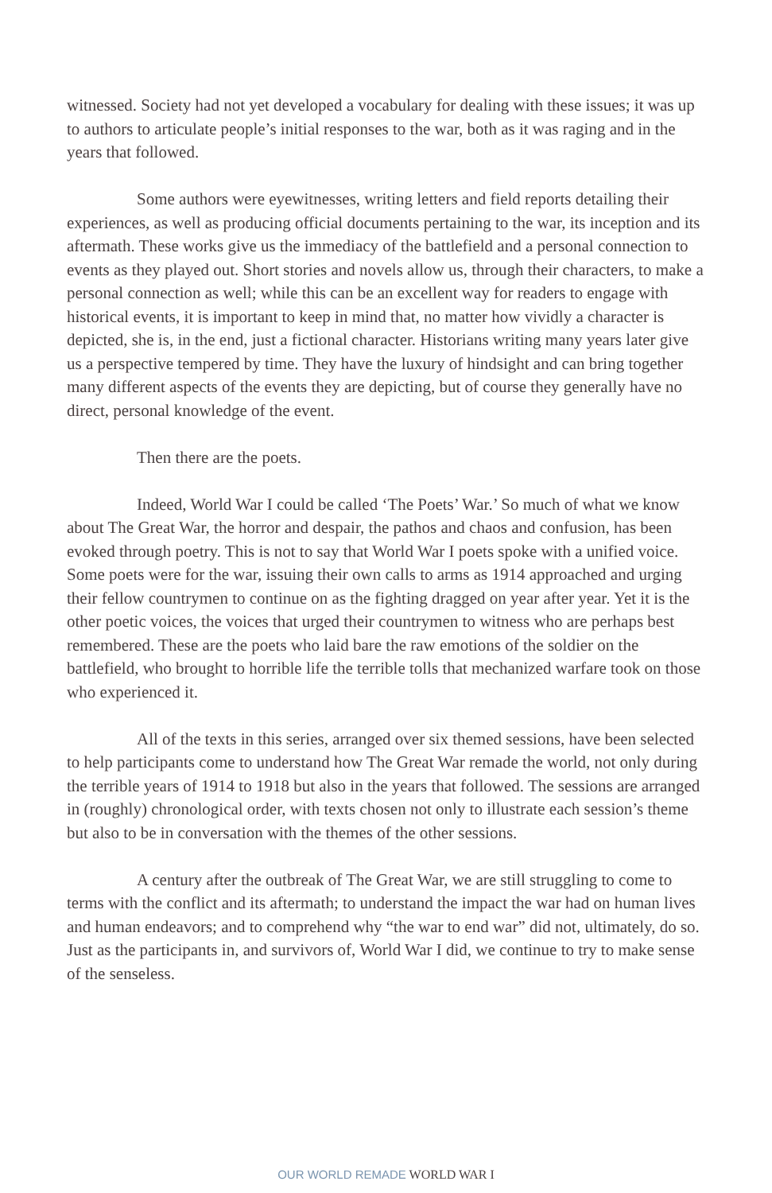witnessed. Society had not yet developed a vocabulary for dealing with these issues; it was up to authors to articulate people’s initial responses to the war, both as it was raging and in the years that followed.
Some authors were eyewitnesses, writing letters and field reports detailing their experiences, as well as producing official documents pertaining to the war, its inception and its aftermath. These works give us the immediacy of the battlefield and a personal connection to events as they played out. Short stories and novels allow us, through their characters, to make a personal connection as well; while this can be an excellent way for readers to engage with historical events, it is important to keep in mind that, no matter how vividly a character is depicted, she is, in the end, just a fictional character. Historians writing many years later give us a perspective tempered by time. They have the luxury of hindsight and can bring together many different aspects of the events they are depicting, but of course they generally have no direct, personal knowledge of the event.
Then there are the poets.
Indeed, World War I could be called ‘The Poets’ War.’ So much of what we know about The Great War, the horror and despair, the pathos and chaos and confusion, has been evoked through poetry. This is not to say that World War I poets spoke with a unified voice. Some poets were for the war, issuing their own calls to arms as 1914 approached and urging their fellow countrymen to continue on as the fighting dragged on year after year. Yet it is the other poetic voices, the voices that urged their countrymen to witness who are perhaps best remembered. These are the poets who laid bare the raw emotions of the soldier on the battlefield, who brought to horrible life the terrible tolls that mechanized warfare took on those who experienced it.
All of the texts in this series, arranged over six themed sessions, have been selected to help participants come to understand how The Great War remade the world, not only during the terrible years of 1914 to 1918 but also in the years that followed. The sessions are arranged in (roughly) chronological order, with texts chosen not only to illustrate each session’s theme but also to be in conversation with the themes of the other sessions.
A century after the outbreak of The Great War, we are still struggling to come to terms with the conflict and its aftermath; to understand the impact the war had on human lives and human endeavors; and to comprehend why “the war to end war” did not, ultimately, do so. Just as the participants in, and survivors of, World War I did, we continue to try to make sense of the senseless.
OUR WORLD REMADE WORLD WAR I